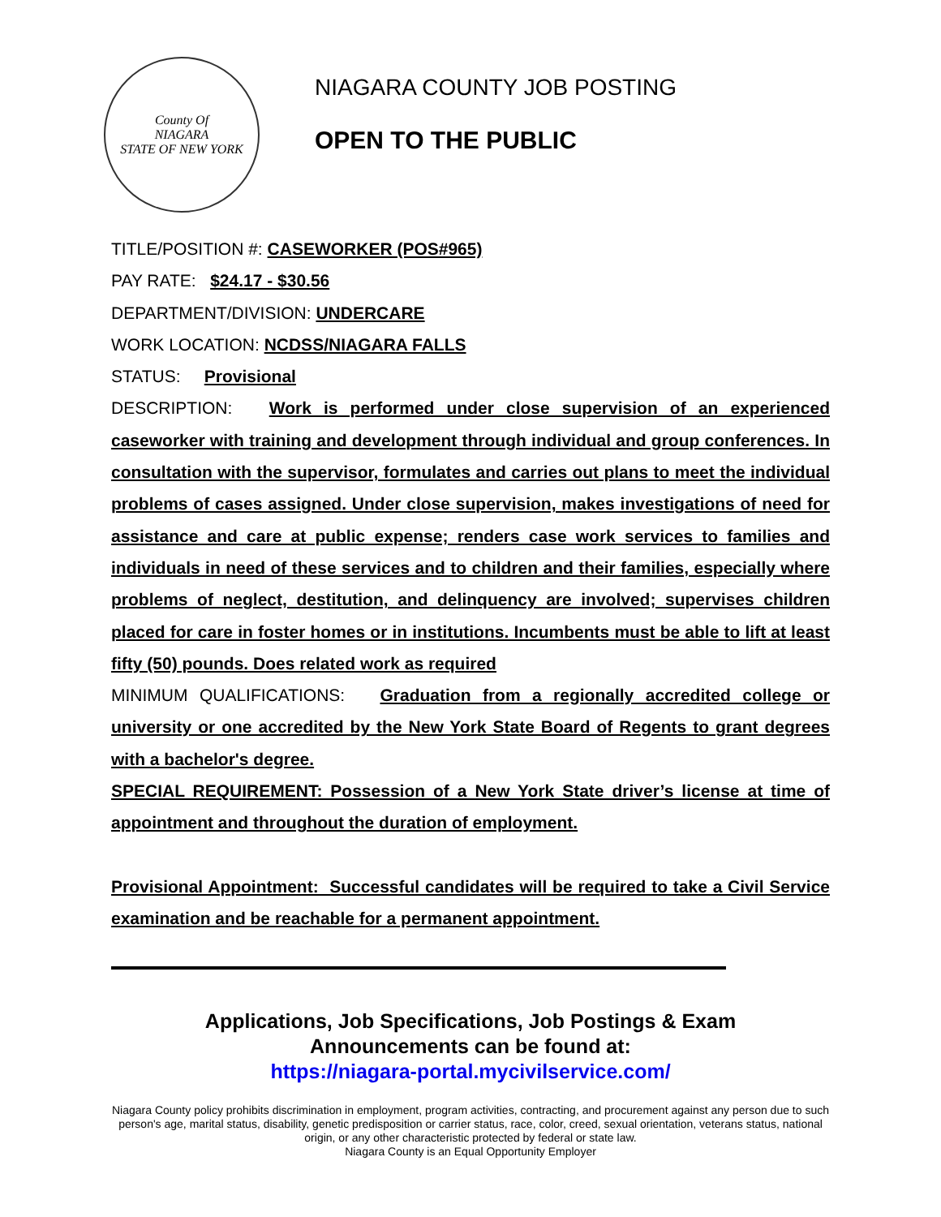County Of
NIAGARA
STATE OF NEW YORK
NIAGARA COUNTY JOB POSTING
OPEN TO THE PUBLIC
TITLE/POSITION #: CASEWORKER (POS#965)
PAY RATE: $24.17 - $30.56
DEPARTMENT/DIVISION: UNDERCARE
WORK LOCATION: NCDSS/NIAGARA FALLS
STATUS: Provisional
DESCRIPTION: Work is performed under close supervision of an experienced caseworker with training and development through individual and group conferences. In consultation with the supervisor, formulates and carries out plans to meet the individual problems of cases assigned. Under close supervision, makes investigations of need for assistance and care at public expense; renders case work services to families and individuals in need of these services and to children and their families, especially where problems of neglect, destitution, and delinquency are involved; supervises children placed for care in foster homes or in institutions. Incumbents must be able to lift at least fifty (50) pounds. Does related work as required
MINIMUM QUALIFICATIONS: Graduation from a regionally accredited college or university or one accredited by the New York State Board of Regents to grant degrees with a bachelor's degree.
SPECIAL REQUIREMENT: Possession of a New York State driver’s license at time of appointment and throughout the duration of employment.
Provisional Appointment: Successful candidates will be required to take a Civil Service examination and be reachable for a permanent appointment.
Applications, Job Specifications, Job Postings & Exam
Announcements can be found at:
https://niagara-portal.mycivilservice.com/
Niagara County policy prohibits discrimination in employment, program activities, contracting, and procurement against any person due to such person's age, marital status, disability, genetic predisposition or carrier status, race, color, creed, sexual orientation, veterans status, national origin, or any other characteristic protected by federal or state law.
Niagara County is an Equal Opportunity Employer